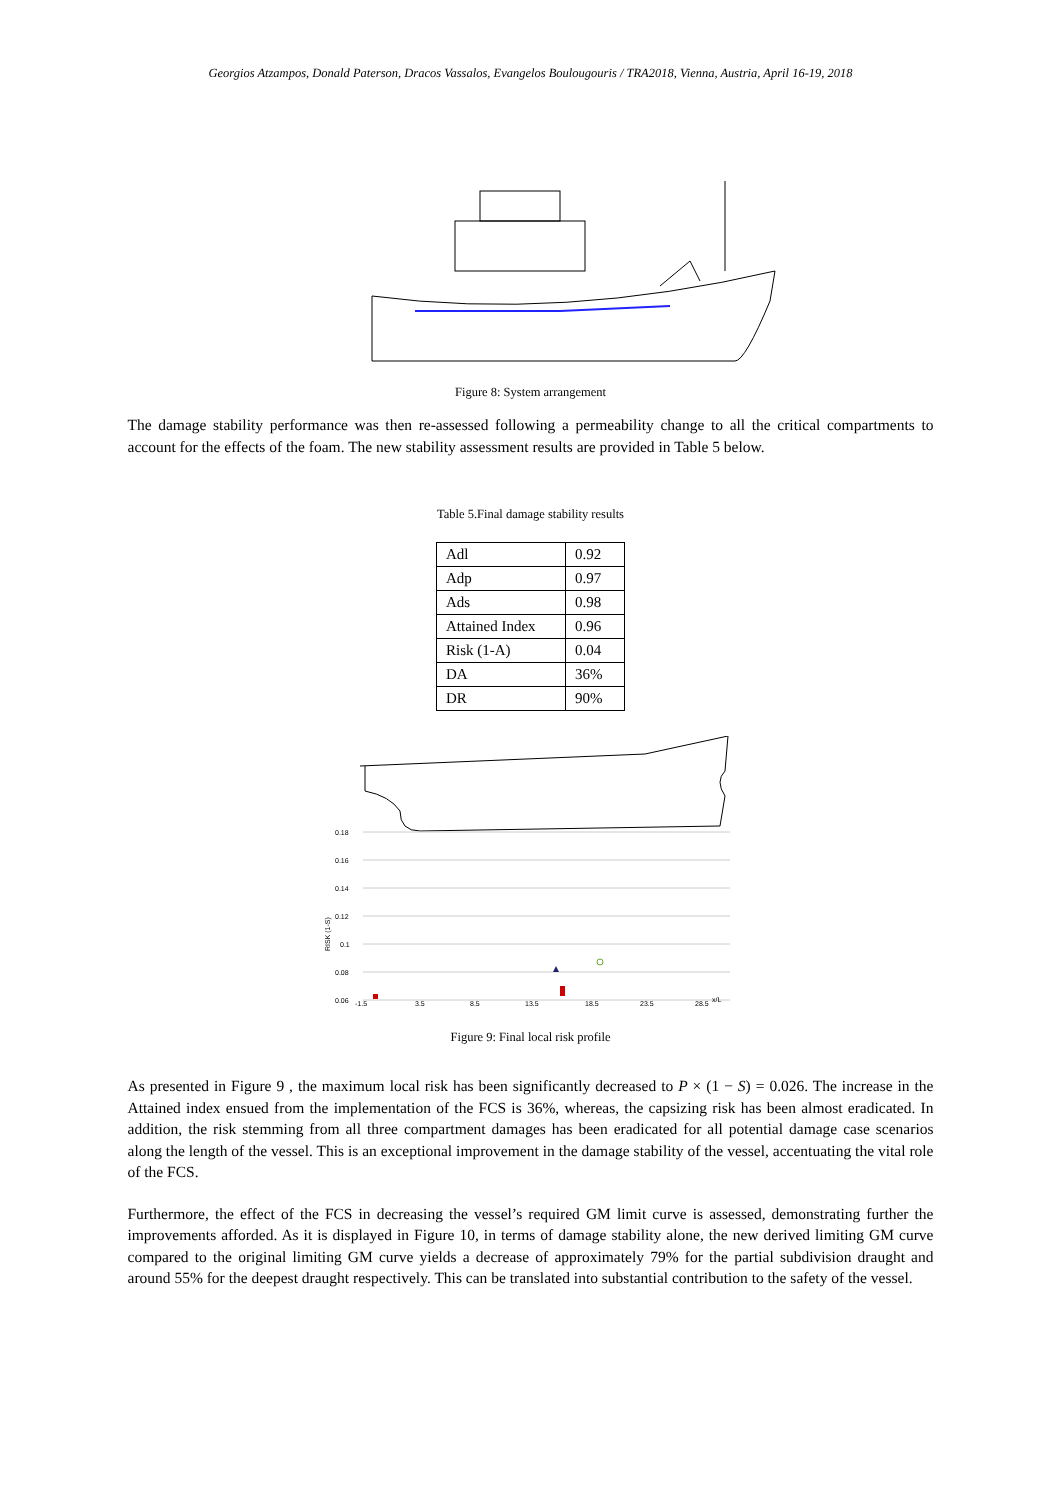Georgios Atzampos, Donald Paterson, Dracos Vassalos, Evangelos Boulougouris / TRA2018, Vienna, Austria, April 16-19, 2018
Figure 8: System arrangement
The damage stability performance was then re-assessed following a permeability change to all the critical compartments to account for the effects of the foam. The new stability assessment results are provided in Table 5 below.
Table 5.Final damage stability results
| Adl | 0.92 |
| Adp | 0.97 |
| Ads | 0.98 |
| Attained Index | 0.96 |
| Risk (1-A) | 0.04 |
| DA | 36% |
| DR | 90% |
0.18
0.16
0.14
0.12
0.1
0.08
0.06
-1.5
3.5
8.5
13.5
18.5
23.5
28.5
x/L
RISK (1-S)
Figure 9: Final local risk profile
As presented in Figure 9 , the maximum local risk has been significantly decreased to P × (1 − S) = 0.026. The increase in the Attained index ensued from the implementation of the FCS is 36%, whereas, the capsizing risk has been almost eradicated. In addition, the risk stemming from all three compartment damages has been eradicated for all potential damage case scenarios along the length of the vessel. This is an exceptional improvement in the damage stability of the vessel, accentuating the vital role of the FCS.
Furthermore, the effect of the FCS in decreasing the vessel’s required GM limit curve is assessed, demonstrating further the improvements afforded. As it is displayed in Figure 10, in terms of damage stability alone, the new derived limiting GM curve compared to the original limiting GM curve yields a decrease of approximately 79% for the partial subdivision draught and around 55% for the deepest draught respectively. This can be translated into substantial contribution to the safety of the vessel.